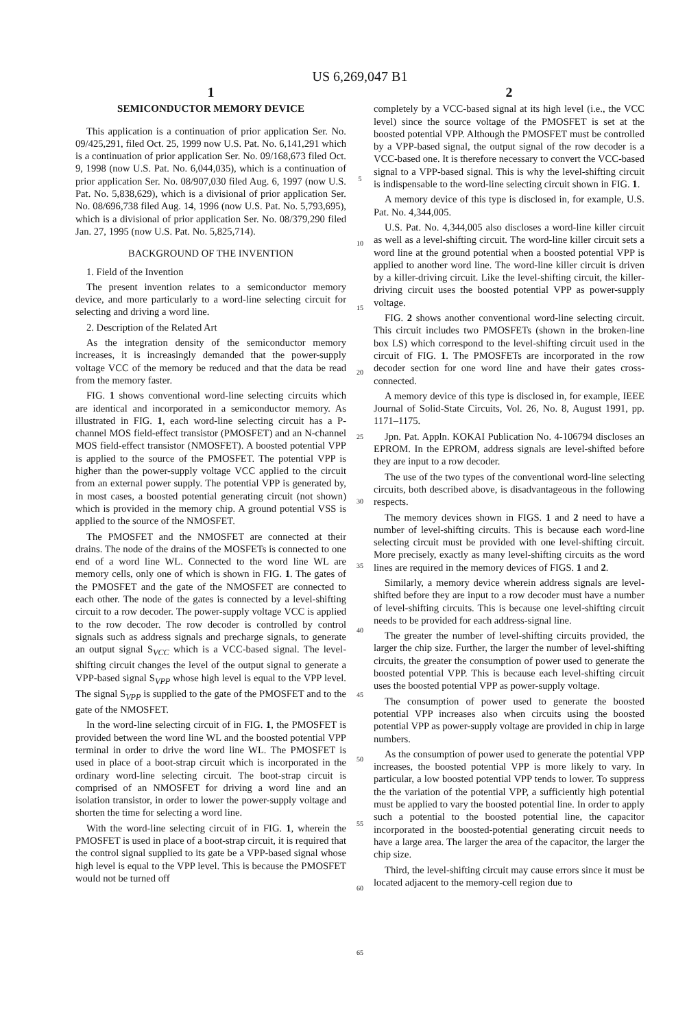US 6,269,047 B1
1
SEMICONDUCTOR MEMORY DEVICE
This application is a continuation of prior application Ser. No. 09/425,291, filed Oct. 25, 1999 now U.S. Pat. No. 6,141,291 which is a continuation of prior application Ser. No. 09/168,673 filed Oct. 9, 1998 (now U.S. Pat. No. 6,044,035), which is a continuation of prior application Ser. No. 08/907,030 filed Aug. 6, 1997 (now U.S. Pat. No. 5,838,629), which is a divisional of prior application Ser. No. 08/696,738 filed Aug. 14, 1996 (now U.S. Pat. No. 5,793,695), which is a divisional of prior application Ser. No. 08/379,290 filed Jan. 27, 1995 (now U.S. Pat. No. 5,825,714).
BACKGROUND OF THE INVENTION
1. Field of the Invention
The present invention relates to a semiconductor memory device, and more particularly to a word-line selecting circuit for selecting and driving a word line.
2. Description of the Related Art
As the integration density of the semiconductor memory increases, it is increasingly demanded that the power-supply voltage VCC of the memory be reduced and that the data be read from the memory faster.
FIG. 1 shows conventional word-line selecting circuits which are identical and incorporated in a semiconductor memory. As illustrated in FIG. 1, each word-line selecting circuit has a P-channel MOS field-effect transistor (PMOSFET) and an N-channel MOS field-effect transistor (NMOSFET). A boosted potential VPP is applied to the source of the PMOSFET. The potential VPP is higher than the power-supply voltage VCC applied to the circuit from an external power supply. The potential VPP is generated by, in most cases, a boosted potential generating circuit (not shown) which is provided in the memory chip. A ground potential VSS is applied to the source of the NMOSFET.
The PMOSFET and the NMOSFET are connected at their drains. The node of the drains of the MOSFETs is connected to one end of a word line WL. Connected to the word line WL are memory cells, only one of which is shown in FIG. 1. The gates of the PMOSFET and the gate of the NMOSFET are connected to each other. The node of the gates is connected by a level-shifting circuit to a row decoder. The power-supply voltage VCC is applied to the row decoder. The row decoder is controlled by control signals such as address signals and precharge signals, to generate an output signal S<sub>VCC</sub> which is a VCC-based signal. The level-shifting circuit changes the level of the output signal to generate a VPP-based signal S<sub>VPP</sub> whose high level is equal to the VPP level. The signal S<sub>VPP</sub> is supplied to the gate of the PMOSFET and to the gate of the NMOSFET.
In the word-line selecting circuit of in FIG. 1, the PMOSFET is provided between the word line WL and the boosted potential VPP terminal in order to drive the word line WL. The PMOSFET is used in place of a boot-strap circuit which is incorporated in the ordinary word-line selecting circuit. The boot-strap circuit is comprised of an NMOSFET for driving a word line and an isolation transistor, in order to lower the power-supply voltage and shorten the time for selecting a word line.
With the word-line selecting circuit of in FIG. 1, wherein the PMOSFET is used in place of a boot-strap circuit, it is required that the control signal supplied to its gate be a VPP-based signal whose high level is equal to the VPP level. This is because the PMOSFET would not be turned off
5
10
15
20
25
30
35
40
45
50
55
60
65
2
completely by a VCC-based signal at its high level (i.e., the VCC level) since the source voltage of the PMOSFET is set at the boosted potential VPP. Although the PMOSFET must be controlled by a VPP-based signal, the output signal of the row decoder is a VCC-based one. It is therefore necessary to convert the VCC-based signal to a VPP-based signal. This is why the level-shifting circuit is indispensable to the word-line selecting circuit shown in FIG. 1.
A memory device of this type is disclosed in, for example, U.S. Pat. No. 4,344,005.
U.S. Pat. No. 4,344,005 also discloses a word-line killer circuit as well as a level-shifting circuit. The word-line killer circuit sets a word line at the ground potential when a boosted potential VPP is applied to another word line. The word-line killer circuit is driven by a killer-driving circuit. Like the level-shifting circuit, the killer-driving circuit uses the boosted potential VPP as power-supply voltage.
FIG. 2 shows another conventional word-line selecting circuit. This circuit includes two PMOSFETs (shown in the broken-line box LS) which correspond to the level-shifting circuit used in the circuit of FIG. 1. The PMOSFETs are incorporated in the row decoder section for one word line and have their gates cross-connected.
A memory device of this type is disclosed in, for example, IEEE Journal of Solid-State Circuits, Vol. 26, No. 8, August 1991, pp. 1171–1175.
Jpn. Pat. Appln. KOKAI Publication No. 4-106794 discloses an EPROM. In the EPROM, address signals are level-shifted before they are input to a row decoder.
The use of the two types of the conventional word-line selecting circuits, both described above, is disadvantageous in the following respects.
The memory devices shown in FIGS. 1 and 2 need to have a number of level-shifting circuits. This is because each word-line selecting circuit must be provided with one level-shifting circuit. More precisely, exactly as many level-shifting circuits as the word lines are required in the memory devices of FIGS. 1 and 2.
Similarly, a memory device wherein address signals are level-shifted before they are input to a row decoder must have a number of level-shifting circuits. This is because one level-shifting circuit needs to be provided for each address-signal line.
The greater the number of level-shifting circuits provided, the larger the chip size. Further, the larger the number of level-shifting circuits, the greater the consumption of power used to generate the boosted potential VPP. This is because each level-shifting circuit uses the boosted potential VPP as power-supply voltage.
The consumption of power used to generate the boosted potential VPP increases also when circuits using the boosted potential VPP as power-supply voltage are provided in chip in large numbers.
As the consumption of power used to generate the potential VPP increases, the boosted potential VPP is more likely to vary. In particular, a low boosted potential VPP tends to lower. To suppress the the variation of the potential VPP, a sufficiently high potential must be applied to vary the boosted potential line. In order to apply such a potential to the boosted potential line, the capacitor incorporated in the boosted-potential generating circuit needs to have a large area. The larger the area of the capacitor, the larger the chip size.
Third, the level-shifting circuit may cause errors since it must be located adjacent to the memory-cell region due to